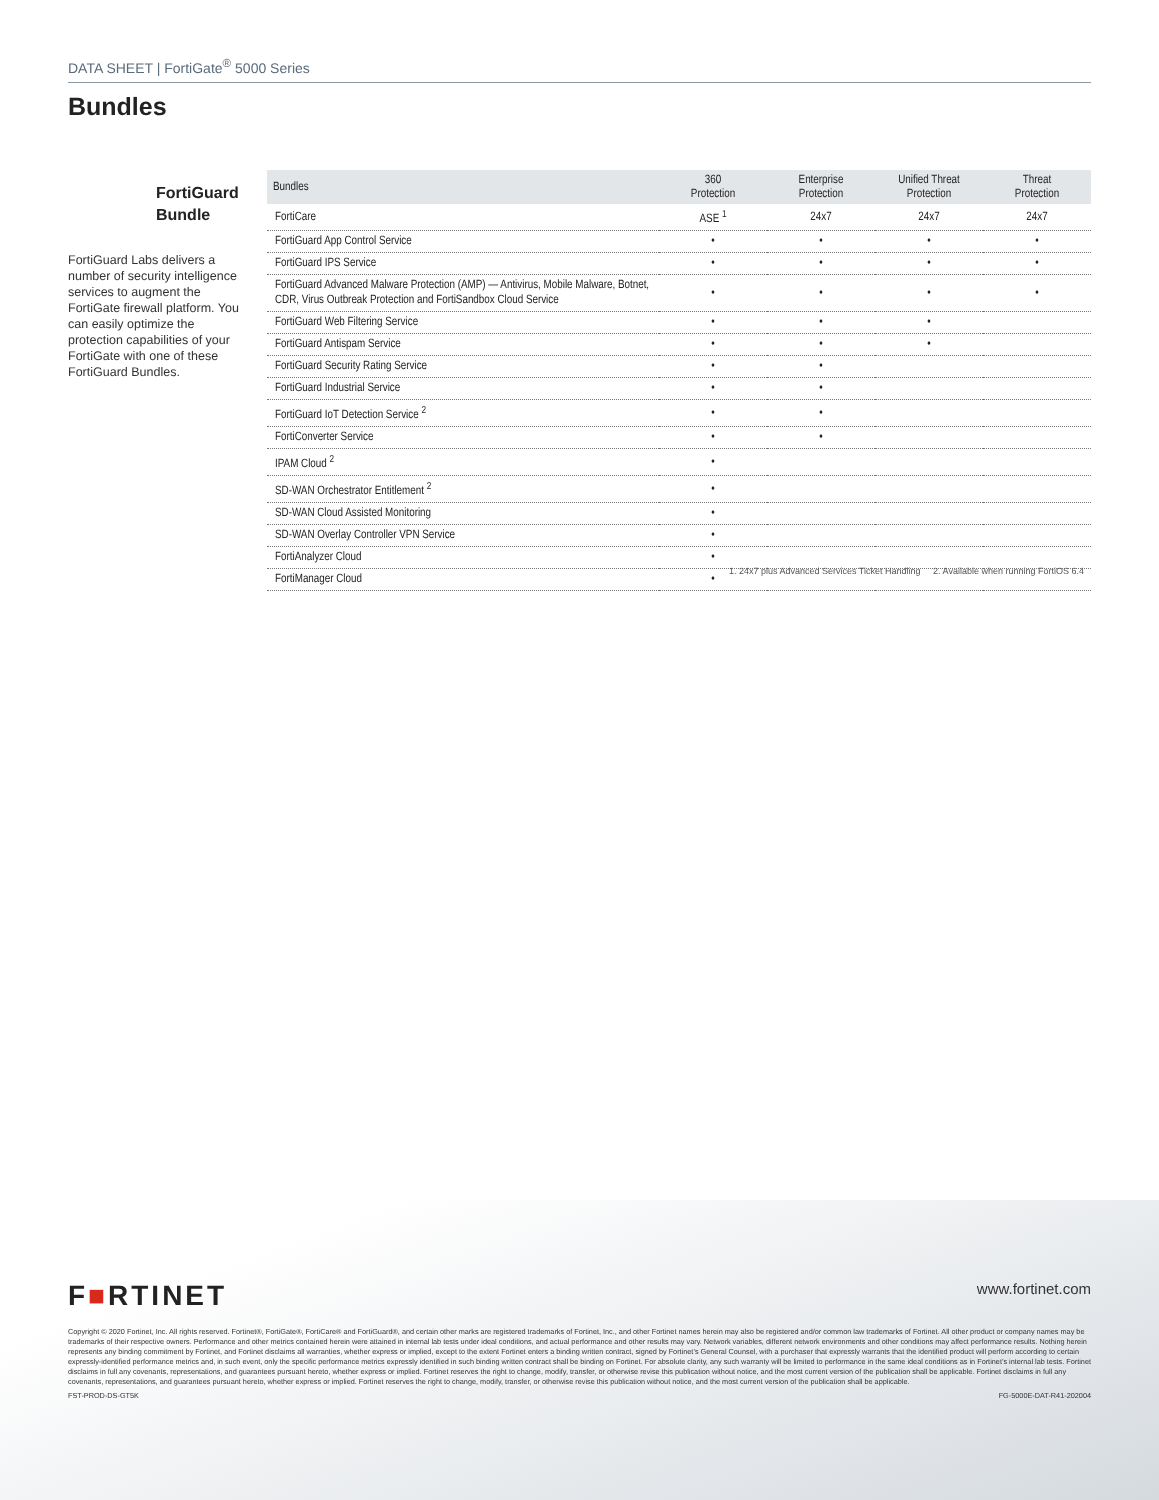DATA SHEET | FortiGate<sup>®</sup> 5000 Series
Bundles
FortiGuard
Bundle
FortiGuard Labs delivers a number of security intelligence services to augment the FortiGate firewall platform. You can easily optimize the protection capabilities of your FortiGate with one of these FortiGuard Bundles.
| Bundles | 360 Protection | Enterprise Protection | Unified Threat Protection | Threat Protection |
| --- | --- | --- | --- | --- |
| FortiCare | ASE <sup>1</sup> | 24x7 | 24x7 | 24x7 |
| FortiGuard App Control Service | • | • | • | • |
| FortiGuard IPS Service | • | • | • | • |
| FortiGuard Advanced Malware Protection (AMP) — Antivirus, Mobile Malware, Botnet, CDR, Virus Outbreak Protection and FortiSandbox Cloud Service | • | • | • | • |
| FortiGuard Web Filtering Service | • | • | • | |
| FortiGuard Antispam Service | • | • | • | |
| FortiGuard Security Rating Service | • | • | | |
| FortiGuard Industrial Service | • | • | | |
| FortiGuard IoT Detection Service <sup>2</sup> | • | • | | |
| FortiConverter Service | • | • | | |
| IPAM Cloud <sup>2</sup> | • | | | |
| SD-WAN Orchestrator Entitlement <sup>2</sup> | • | | | |
| SD-WAN Cloud Assisted Monitoring | • | | | |
| SD-WAN Overlay Controller VPN Service | • | | | |
| FortiAnalyzer Cloud | • | | | |
| FortiManager Cloud | • | | | |
1. 24x7 plus Advanced Services Ticket Handling 2. Available when running FortiOS 6.4
F■RTINET www.fortinet.com
Copyright © 2020 Fortinet, Inc. All rights reserved. Fortinet®, FortiGate®, FortiCare® and FortiGuard®, and certain other marks are registered trademarks of Fortinet, Inc., and other Fortinet names herein may also be registered and/or common law trademarks of Fortinet. All other product or company names may be trademarks of their respective owners. Performance and other metrics contained herein were attained in internal lab tests under ideal conditions, and actual performance and other results may vary. Network variables, different network environments and other conditions may affect performance results. Nothing herein represents any binding commitment by Fortinet, and Fortinet disclaims all warranties, whether express or implied, except to the extent Fortinet enters a binding written contract, signed by Fortinet’s General Counsel, with a purchaser that expressly warrants that the identified product will perform according to certain expressly-identified performance metrics and, in such event, only the specific performance metrics expressly identified in such binding written contract shall be binding on Fortinet. For absolute clarity, any such warranty will be limited to performance in the same ideal conditions as in Fortinet’s internal lab tests. Fortinet disclaims in full any covenants, representations, and guarantees pursuant hereto, whether express or implied. Fortinet reserves the right to change, modify, transfer, or otherwise revise this publication without notice, and the most current version of the publication shall be applicable. Fortinet disclaims in full any covenants, representations, and guarantees pursuant hereto, whether express or implied. Fortinet reserves the right to change, modify, transfer, or otherwise revise this publication without notice, and the most current version of the publication shall be applicable.
FST-PROD-DS-GT5K FG-5000E-DAT-R41-202004